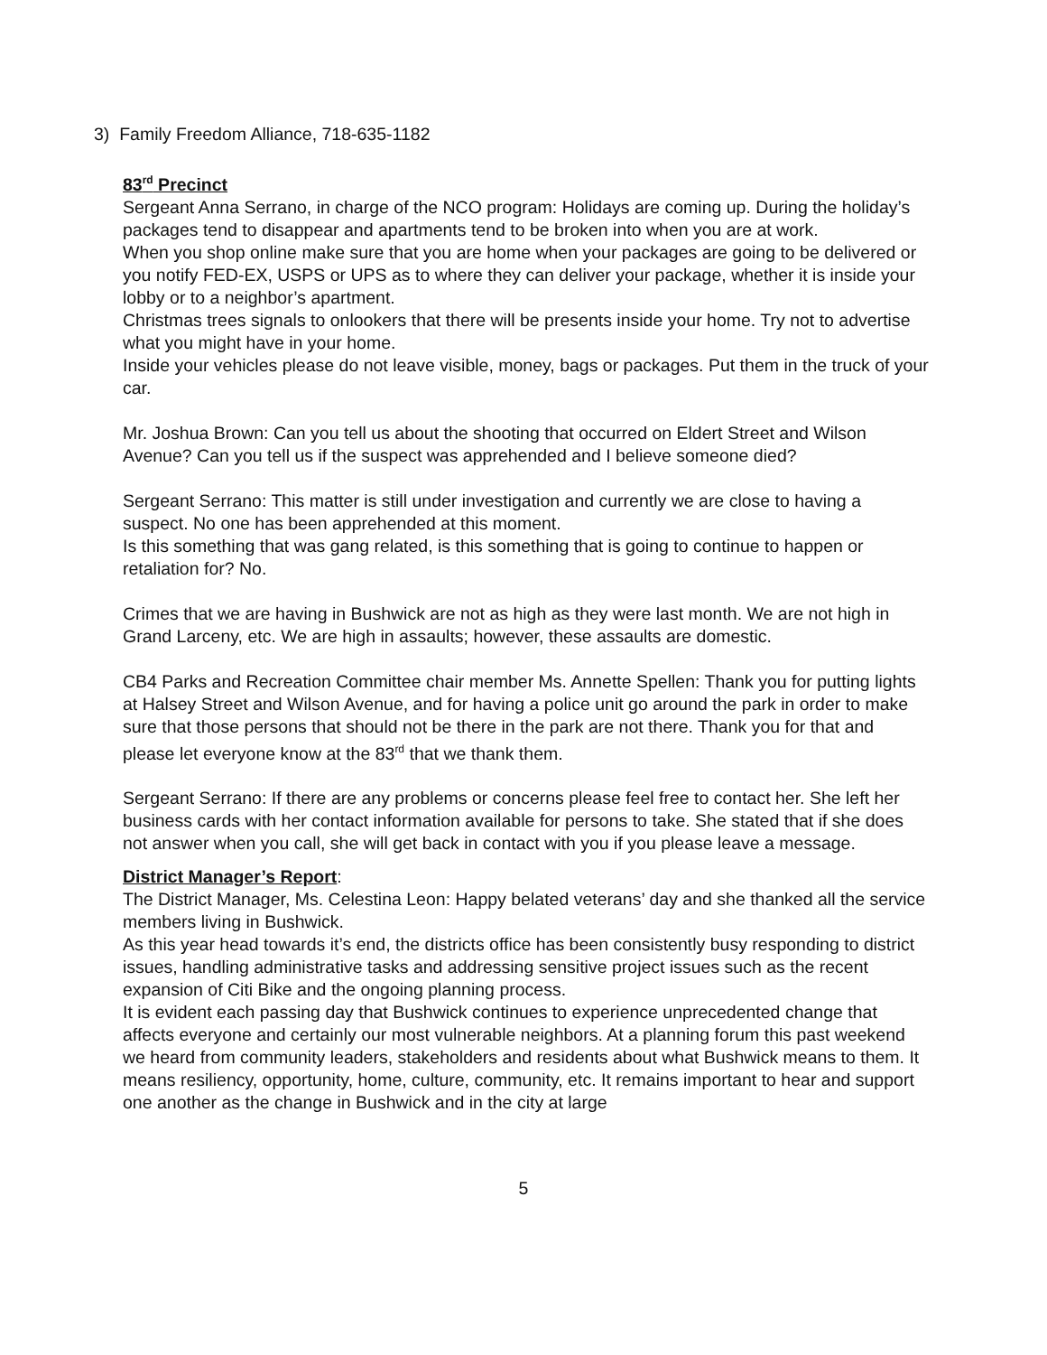3) Family Freedom Alliance, 718-635-1182
83<sup>rd</sup> Precinct
Sergeant Anna Serrano, in charge of the NCO program: Holidays are coming up. During the holiday’s packages tend to disappear and apartments tend to be broken into when you are at work.
When you shop online make sure that you are home when your packages are going to be delivered or you notify FED-EX, USPS or UPS as to where they can deliver your package, whether it is inside your lobby or to a neighbor’s apartment.
Christmas trees signals to onlookers that there will be presents inside your home. Try not to advertise what you might have in your home.
Inside your vehicles please do not leave visible, money, bags or packages. Put them in the truck of your car.
Mr. Joshua Brown: Can you tell us about the shooting that occurred on Eldert Street and Wilson Avenue? Can you tell us if the suspect was apprehended and I believe someone died?
Sergeant Serrano: This matter is still under investigation and currently we are close to having a suspect. No one has been apprehended at this moment.
Is this something that was gang related, is this something that is going to continue to happen or retaliation for? No.
Crimes that we are having in Bushwick are not as high as they were last month. We are not high in Grand Larceny, etc. We are high in assaults; however, these assaults are domestic.
CB4 Parks and Recreation Committee chair member Ms. Annette Spellen: Thank you for putting lights at Halsey Street and Wilson Avenue, and for having a police unit go around the park in order to make sure that those persons that should not be there in the park are not there. Thank you for that and please let everyone know at the 83<sup>rd</sup> that we thank them.
Sergeant Serrano: If there are any problems or concerns please feel free to contact her. She left her business cards with her contact information available for persons to take. She stated that if she does not answer when you call, she will get back in contact with you if you please leave a message.
District Manager’s Report:
The District Manager, Ms. Celestina Leon: Happy belated veterans’ day and she thanked all the service members living in Bushwick.
As this year head towards it’s end, the districts office has been consistently busy responding to district issues, handling administrative tasks and addressing sensitive project issues such as the recent expansion of Citi Bike and the ongoing planning process.
It is evident each passing day that Bushwick continues to experience unprecedented change that affects everyone and certainly our most vulnerable neighbors. At a planning forum this past weekend we heard from community leaders, stakeholders and residents about what Bushwick means to them. It means resiliency, opportunity, home, culture, community, etc. It remains important to hear and support one another as the change in Bushwick and in the city at large
5